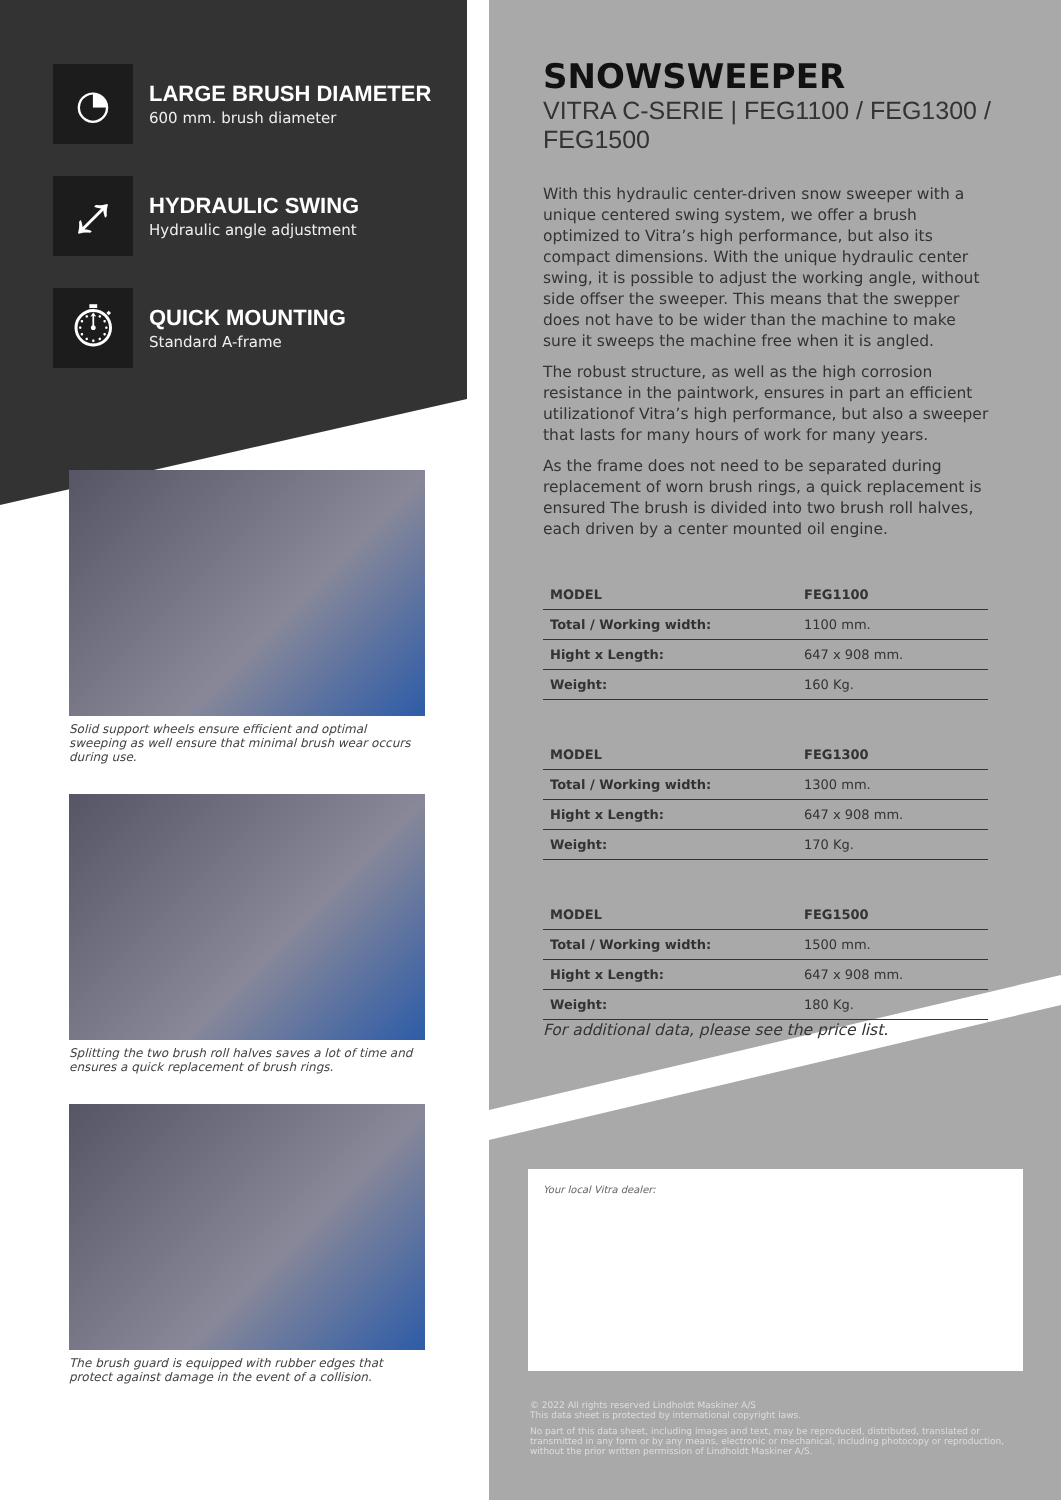◔
LARGE BRUSH DIAMETER
600 mm. brush diameter
⤢
HYDRAULIC SWING
Hydraulic angle adjustment
⏱
QUICK MOUNTING
Standard A-frame
Solid support wheels ensure efficient and optimal sweeping as well ensure that minimal brush wear occurs during use.
Splitting the two brush roll halves saves a lot of time and ensures a quick replacement of brush rings.
The brush guard is equipped with rubber edges that protect against damage in the event of a collision.
SNOWSWEEPER
VITRA C-SERIE | FEG1100 / FEG1300 / FEG1500
With this hydraulic center-driven snow sweeper with a unique centered swing system, we offer a brush optimized to Vitra’s high performance, but also its compact dimensions. With the unique hydraulic center swing, it is possible to adjust the working angle, without side offser the sweeper. This means that the swepper does not have to be wider than the machine to make sure it sweeps the machine free when it is angled.
The robust structure, as well as the high corrosion resistance in the paintwork, ensures in part an efficient utilizationof Vitra’s high performance, but also a sweeper that lasts for many hours of work for many years.
As the frame does not need to be separated during replacement of worn brush rings, a quick replacement is ensured The brush is divided into two brush roll halves, each driven by a center mounted oil engine.
| MODEL | FEG1100 |
| --- | --- |
| Total / Working width: | 1100 mm. |
| Hight x Length: | 647 x 908 mm. |
| Weight: | 160 Kg. |
| MODEL | FEG1300 |
| --- | --- |
| Total / Working width: | 1300 mm. |
| Hight x Length: | 647 x 908 mm. |
| Weight: | 170 Kg. |
| MODEL | FEG1500 |
| --- | --- |
| Total / Working width: | 1500 mm. |
| Hight x Length: | 647 x 908 mm. |
| Weight: | 180 Kg. |
For additional data, please see the price list.
Your local Vitra dealer:
© 2022 All rights reserved Lindholdt Maskiner A/S
This data sheet is protected by international copyright laws.
No part of this data sheet, including images and text, may be reproduced, distributed, translated or transmitted in any form or by any means, electronic or mechanical, including photocopy or reproduction, without the prior written permission of Lindholdt Maskiner A/S.